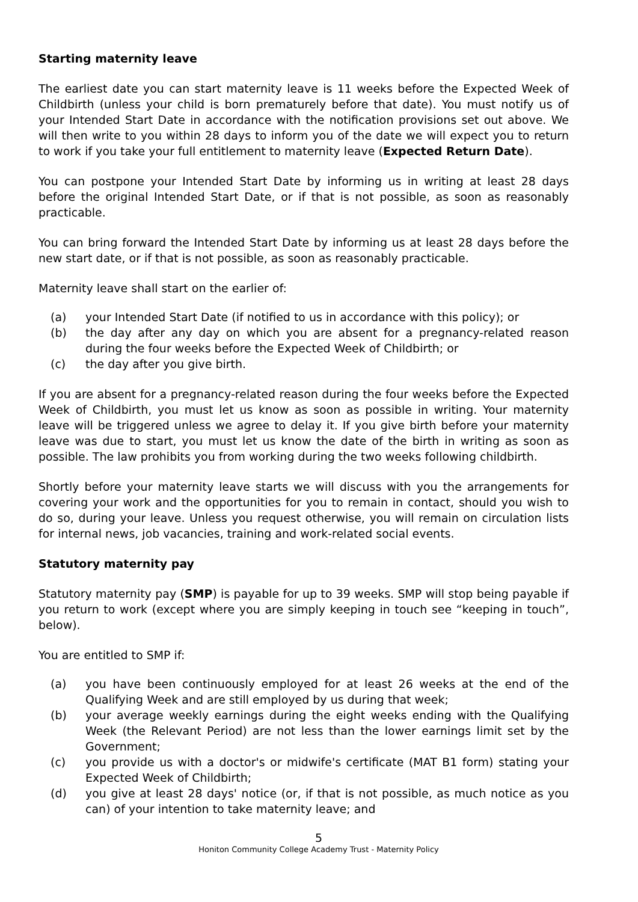Starting maternity leave
The earliest date you can start maternity leave is 11 weeks before the Expected Week of Childbirth (unless your child is born prematurely before that date). You must notify us of your Intended Start Date in accordance with the notification provisions set out above. We will then write to you within 28 days to inform you of the date we will expect you to return to work if you take your full entitlement to maternity leave (Expected Return Date).
You can postpone your Intended Start Date by informing us in writing at least 28 days before the original Intended Start Date, or if that is not possible, as soon as reasonably practicable.
You can bring forward the Intended Start Date by informing us at least 28 days before the new start date, or if that is not possible, as soon as reasonably practicable.
Maternity leave shall start on the earlier of:
(a) your Intended Start Date (if notified to us in accordance with this policy); or
(b) the day after any day on which you are absent for a pregnancy-related reason during the four weeks before the Expected Week of Childbirth; or
(c) the day after you give birth.
If you are absent for a pregnancy-related reason during the four weeks before the Expected Week of Childbirth, you must let us know as soon as possible in writing. Your maternity leave will be triggered unless we agree to delay it. If you give birth before your maternity leave was due to start, you must let us know the date of the birth in writing as soon as possible. The law prohibits you from working during the two weeks following childbirth.
Shortly before your maternity leave starts we will discuss with you the arrangements for covering your work and the opportunities for you to remain in contact, should you wish to do so, during your leave. Unless you request otherwise, you will remain on circulation lists for internal news, job vacancies, training and work-related social events.
Statutory maternity pay
Statutory maternity pay (SMP) is payable for up to 39 weeks. SMP will stop being payable if you return to work (except where you are simply keeping in touch see “keeping in touch”, below).
You are entitled to SMP if:
(a) you have been continuously employed for at least 26 weeks at the end of the Qualifying Week and are still employed by us during that week;
(b) your average weekly earnings during the eight weeks ending with the Qualifying Week (the Relevant Period) are not less than the lower earnings limit set by the Government;
(c) you provide us with a doctor's or midwife's certificate (MAT B1 form) stating your Expected Week of Childbirth;
(d) you give at least 28 days' notice (or, if that is not possible, as much notice as you can) of your intention to take maternity leave; and
5
Honiton Community College Academy Trust - Maternity Policy